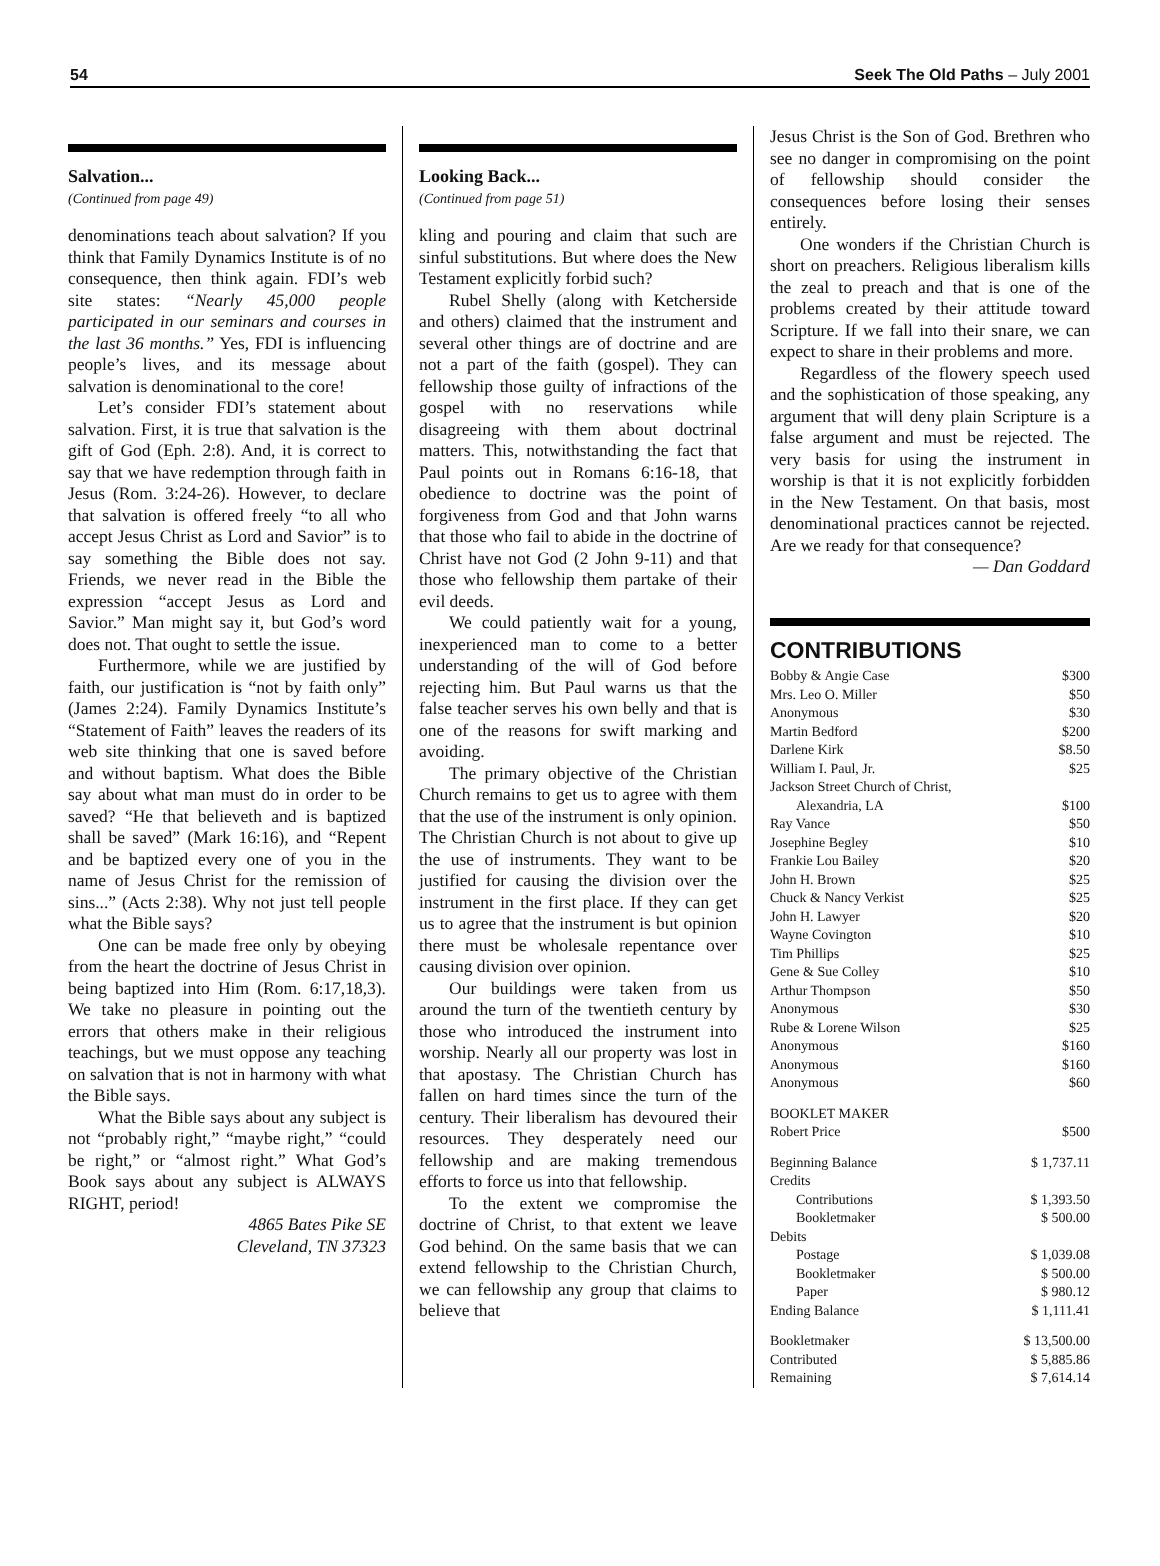54 Seek The Old Paths – July 2001
Salvation...
(Continued from page 49)
denominations teach about salvation? If you think that Family Dynamics Institute is of no consequence, then think again. FDI’s web site states: “Nearly 45,000 people participated in our seminars and courses in the last 36 months.” Yes, FDI is influencing people’s lives, and its message about salvation is denominational to the core!
Let’s consider FDI’s statement about salvation. First, it is true that salvation is the gift of God (Eph. 2:8). And, it is correct to say that we have redemption through faith in Jesus (Rom. 3:24-26). However, to declare that salvation is offered freely “to all who accept Jesus Christ as Lord and Savior” is to say something the Bible does not say. Friends, we never read in the Bible the expression “accept Jesus as Lord and Savior.” Man might say it, but God’s word does not. That ought to settle the issue.
Furthermore, while we are justified by faith, our justification is “not by faith only” (James 2:24). Family Dynamics Institute’s “Statement of Faith” leaves the readers of its web site thinking that one is saved before and without baptism. What does the Bible say about what man must do in order to be saved? “He that believeth and is baptized shall be saved” (Mark 16:16), and “Repent and be baptized every one of you in the name of Jesus Christ for the remission of sins...” (Acts 2:38). Why not just tell people what the Bible says?
One can be made free only by obeying from the heart the doctrine of Jesus Christ in being baptized into Him (Rom. 6:17,18,3). We take no pleasure in pointing out the errors that others make in their religious teachings, but we must oppose any teaching on salvation that is not in harmony with what the Bible says.
What the Bible says about any subject is not “probably right,” “maybe right,” “could be right,” or “almost right.” What God’s Book says about any subject is ALWAYS RIGHT, period!
4865 Bates Pike SE
Cleveland, TN 37323
Looking Back...
(Continued from page 51)
kling and pouring and claim that such are sinful substitutions. But where does the New Testament explicitly forbid such?
Rubel Shelly (along with Ketcherside and others) claimed that the instrument and several other things are of doctrine and are not a part of the faith (gospel). They can fellowship those guilty of infractions of the gospel with no reservations while disagreeing with them about doctrinal matters. This, notwithstanding the fact that Paul points out in Romans 6:16-18, that obedience to doctrine was the point of forgiveness from God and that John warns that those who fail to abide in the doctrine of Christ have not God (2 John 9-11) and that those who fellowship them partake of their evil deeds.
We could patiently wait for a young, inexperienced man to come to a better understanding of the will of God before rejecting him. But Paul warns us that the false teacher serves his own belly and that is one of the reasons for swift marking and avoiding.
The primary objective of the Christian Church remains to get us to agree with them that the use of the instrument is only opinion. The Christian Church is not about to give up the use of instruments. They want to be justified for causing the division over the instrument in the first place. If they can get us to agree that the instrument is but opinion there must be wholesale repentance over causing division over opinion.
Our buildings were taken from us around the turn of the twentieth century by those who introduced the instrument into worship. Nearly all our property was lost in that apostasy. The Christian Church has fallen on hard times since the turn of the century. Their liberalism has devoured their resources. They desperately need our fellowship and are making tremendous efforts to force us into that fellowship.
To the extent we compromise the doctrine of Christ, to that extent we leave God behind. On the same basis that we can extend fellowship to the Christian Church, we can fellowship any group that claims to believe that
Jesus Christ is the Son of God. Brethren who see no danger in compromising on the point of fellowship should consider the consequences before losing their senses entirely.
One wonders if the Christian Church is short on preachers. Religious liberalism kills the zeal to preach and that is one of the problems created by their attitude toward Scripture. If we fall into their snare, we can expect to share in their problems and more.
Regardless of the flowery speech used and the sophistication of those speaking, any argument that will deny plain Scripture is a false argument and must be rejected. The very basis for using the instrument in worship is that it is not explicitly forbidden in the New Testament. On that basis, most denominational practices cannot be rejected. Are we ready for that consequence?
— Dan Goddard
CONTRIBUTIONS
| Bobby & Angie Case | $300 |
| Mrs. Leo O. Miller | $50 |
| Anonymous | $30 |
| Martin Bedford | $200 |
| Darlene Kirk | $8.50 |
| William I. Paul, Jr. | $25 |
| Jackson Street Church of Christ, | |
| Alexandria, LA | $100 |
| Ray Vance | $50 |
| Josephine Begley | $10 |
| Frankie Lou Bailey | $20 |
| John H. Brown | $25 |
| Chuck & Nancy Verkist | $25 |
| John H. Lawyer | $20 |
| Wayne Covington | $10 |
| Tim Phillips | $25 |
| Gene & Sue Colley | $10 |
| Arthur Thompson | $50 |
| Anonymous | $30 |
| Rube & Lorene Wilson | $25 |
| Anonymous | $160 |
| Anonymous | $160 |
| Anonymous | $60 |
| BOOKLET MAKER | |
| Robert Price | $500 |
| Beginning Balance | $ 1,737.11 |
| Credits | |
| Contributions | $ 1,393.50 |
| Bookletmaker | $ 500.00 |
| Debits | |
| Postage | $ 1,039.08 |
| Bookletmaker | $ 500.00 |
| Paper | $ 980.12 |
| Ending Balance | $ 1,111.41 |
| Bookletmaker | $ 13,500.00 |
| Contributed | $ 5,885.86 |
| Remaining | $ 7,614.14 |